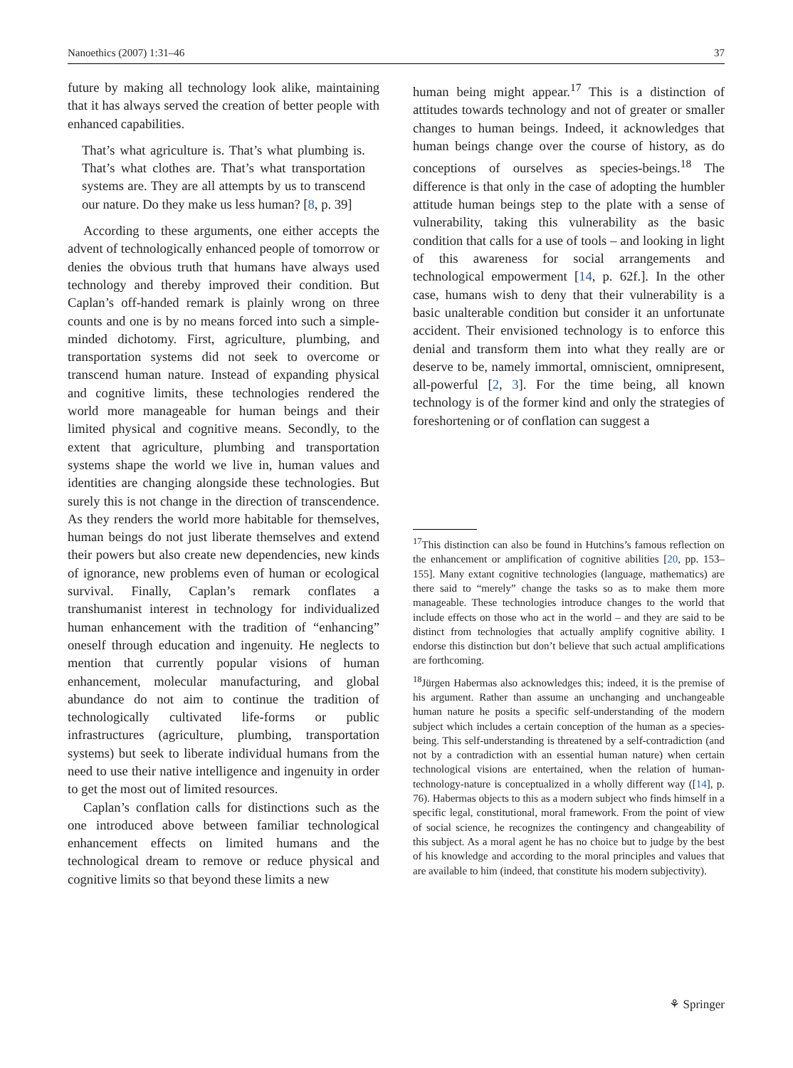Nanoethics (2007) 1:31–46 37
future by making all technology look alike, maintaining that it has always served the creation of better people with enhanced capabilities.
That’s what agriculture is. That’s what plumbing is. That’s what clothes are. That’s what transportation systems are. They are all attempts by us to transcend our nature. Do they make us less human? [8, p. 39]
According to these arguments, one either accepts the advent of technologically enhanced people of tomorrow or denies the obvious truth that humans have always used technology and thereby improved their condition. But Caplan’s off-handed remark is plainly wrong on three counts and one is by no means forced into such a simple-minded dichotomy. First, agriculture, plumbing, and transportation systems did not seek to overcome or transcend human nature. Instead of expanding physical and cognitive limits, these technologies rendered the world more manageable for human beings and their limited physical and cognitive means. Secondly, to the extent that agriculture, plumbing and transportation systems shape the world we live in, human values and identities are changing alongside these technologies. But surely this is not change in the direction of transcendence. As they renders the world more habitable for themselves, human beings do not just liberate themselves and extend their powers but also create new dependencies, new kinds of ignorance, new problems even of human or ecological survival. Finally, Caplan’s remark conflates a transhumanist interest in technology for individualized human enhancement with the tradition of “enhancing” oneself through education and ingenuity. He neglects to mention that currently popular visions of human enhancement, molecular manufacturing, and global abundance do not aim to continue the tradition of technologically cultivated life-forms or public infrastructures (agriculture, plumbing, transportation systems) but seek to liberate individual humans from the need to use their native intelligence and ingenuity in order to get the most out of limited resources.
Caplan’s conflation calls for distinctions such as the one introduced above between familiar technological enhancement effects on limited humans and the technological dream to remove or reduce physical and cognitive limits so that beyond these limits a new
human being might appear.<sup>17</sup> This is a distinction of attitudes towards technology and not of greater or smaller changes to human beings. Indeed, it acknowledges that human beings change over the course of history, as do conceptions of ourselves as species-beings.<sup>18</sup> The difference is that only in the case of adopting the humbler attitude human beings step to the plate with a sense of vulnerability, taking this vulnerability as the basic condition that calls for a use of tools – and looking in light of this awareness for social arrangements and technological empowerment [14, p. 62f.]. In the other case, humans wish to deny that their vulnerability is a basic unalterable condition but consider it an unfortunate accident. Their envisioned technology is to enforce this denial and transform them into what they really are or deserve to be, namely immortal, omniscient, omnipresent, all-powerful [2, 3]. For the time being, all known technology is of the former kind and only the strategies of foreshortening or of conflation can suggest a
<sup>17</sup> This distinction can also be found in Hutchins’s famous reflection on the enhancement or amplification of cognitive abilities [20, pp. 153–155]. Many extant cognitive technologies (language, mathematics) are there said to “merely” change the tasks so as to make them more manageable. These technologies introduce changes to the world that include effects on those who act in the world – and they are said to be distinct from technologies that actually amplify cognitive ability. I endorse this distinction but don’t believe that such actual amplifications are forthcoming.
<sup>18</sup> Jürgen Habermas also acknowledges this; indeed, it is the premise of his argument. Rather than assume an unchanging and unchangeable human nature he posits a specific self-understanding of the modern subject which includes a certain conception of the human as a species-being. This self-understanding is threatened by a self-contradiction (and not by a contradiction with an essential human nature) when certain technological visions are entertained, when the relation of human-technology-nature is conceptualized in a wholly different way ([14], p. 76). Habermas objects to this as a modern subject who finds himself in a specific legal, constitutional, moral framework. From the point of view of social science, he recognizes the contingency and changeability of this subject. As a moral agent he has no choice but to judge by the best of his knowledge and according to the moral principles and values that are available to him (indeed, that constitute his modern subjectivity).
⚘ Springer